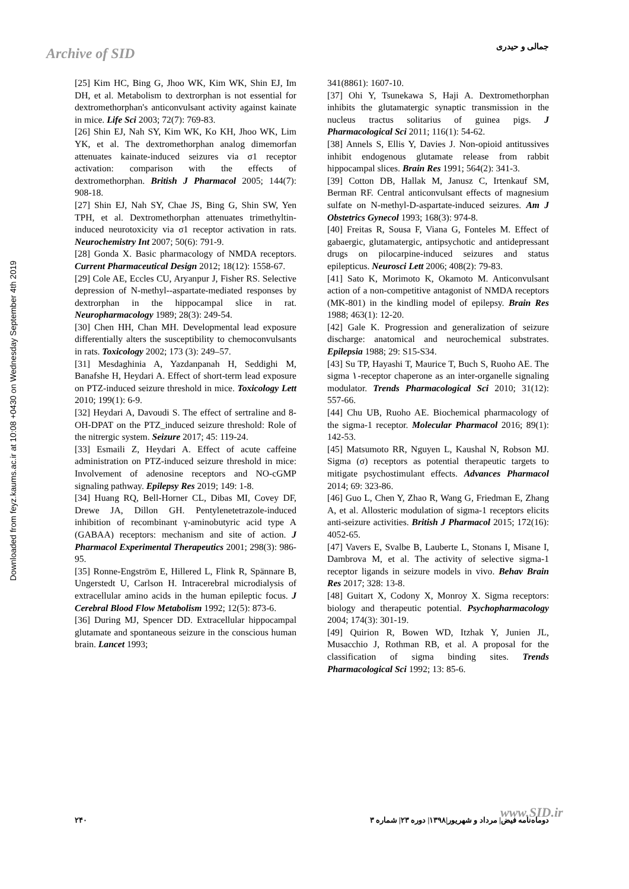جمالی و حیدری
Archive of SID
Downloaded from feyz.kaums.ac.ir at 10:08 +0430 on Wednesday September 4th 2019
[25] Kim HC, Bing G, Jhoo WK, Kim WK, Shin EJ, Im DH, et al. Metabolism to dextrorphan is not essential for dextromethorphan's anticonvulsant activity against kainate in mice. Life Sci 2003; 72(7): 769-83.
[26] Shin EJ, Nah SY, Kim WK, Ko KH, Jhoo WK, Lim YK, et al. The dextromethorphan analog dimemorfan attenuates kainate-induced seizures via σ1 receptor activation: comparison with the effects of dextromethorphan. British J Pharmacol 2005; 144(7): 908-18.
[27] Shin EJ, Nah SY, Chae JS, Bing G, Shin SW, Yen TPH, et al. Dextromethorphan attenuates trimethyltin-induced neurotoxicity via σ1 receptor activation in rats. Neurochemistry Int 2007; 50(6): 791-9.
[28] Gonda X. Basic pharmacology of NMDA receptors. Current Pharmaceutical Design 2012; 18(12): 1558-67.
[29] Cole AE, Eccles CU, Aryanpur J, Fisher RS. Selective depression of N-methyl--aspartate-mediated responses by dextrorphan in the hippocampal slice in rat. Neuropharmacology 1989; 28(3): 249-54.
[30] Chen HH, Chan MH. Developmental lead exposure differentially alters the susceptibility to chemoconvulsants in rats. Toxicology 2002; 173 (3): 249–57.
[31] Mesdaghinia A, Yazdanpanah H, Seddighi M, Banafshe H, Heydari A. Effect of short-term lead exposure on PTZ-induced seizure threshold in mice. Toxicology Lett 2010; 199(1): 6-9.
[32] Heydari A, Davoudi S. The effect of sertraline and 8-OH-DPAT on the PTZ_induced seizure threshold: Role of the nitrergic system. Seizure 2017; 45: 119-24.
[33] Esmaili Z, Heydari A. Effect of acute caffeine administration on PTZ-induced seizure threshold in mice: Involvement of adenosine receptors and NO-cGMP signaling pathway. Epilepsy Res 2019; 149: 1-8.
[34] Huang RQ, Bell-Horner CL, Dibas MI, Covey DF, Drewe JA, Dillon GH. Pentylenetetrazole-induced inhibition of recombinant γ-aminobutyric acid type A (GABAA) receptors: mechanism and site of action. J Pharmacol Experimental Therapeutics 2001; 298(3): 986-95.
[35] Ronne-Engström E, Hillered L, Flink R, Spännare B, Ungerstedt U, Carlson H. Intracerebral microdialysis of extracellular amino acids in the human epileptic focus. J Cerebral Blood Flow Metabolism 1992; 12(5): 873-6.
[36] During MJ, Spencer DD. Extracellular hippocampal glutamate and spontaneous seizure in the conscious human brain. Lancet 1993;
341(8861): 1607-10.
[37] Ohi Y, Tsunekawa S, Haji A. Dextromethorphan inhibits the glutamatergic synaptic transmission in the nucleus tractus solitarius of guinea pigs. J Pharmacological Sci 2011; 116(1): 54-62.
[38] Annels S, Ellis Y, Davies J. Non-opioid antitussives inhibit endogenous glutamate release from rabbit hippocampal slices. Brain Res 1991; 564(2): 341-3.
[39] Cotton DB, Hallak M, Janusz C, Irtenkauf SM, Berman RF. Central anticonvulsant effects of magnesium sulfate on N-methyl-D-aspartate-induced seizures. Am J Obstetrics Gynecol 1993; 168(3): 974-8.
[40] Freitas R, Sousa F, Viana G, Fonteles M. Effect of gabaergic, glutamatergic, antipsychotic and antidepressant drugs on pilocarpine-induced seizures and status epilepticus. Neurosci Lett 2006; 408(2): 79-83.
[41] Sato K, Morimoto K, Okamoto M. Anticonvulsant action of a non-competitive antagonist of NMDA receptors (MK-801) in the kindling model of epilepsy. Brain Res 1988; 463(1): 12-20.
[42] Gale K. Progression and generalization of seizure discharge: anatomical and neurochemical substrates. Epilepsia 1988; 29: S15-S34.
[43] Su TP, Hayashi T, Maurice T, Buch S, Ruoho AE. The sigma ١-receptor chaperone as an inter-organelle signaling modulator. Trends Pharmacological Sci 2010; 31(12): 557-66.
[44] Chu UB, Ruoho AE. Biochemical pharmacology of the sigma-1 receptor. Molecular Pharmacol 2016; 89(1): 142-53.
[45] Matsumoto RR, Nguyen L, Kaushal N, Robson MJ. Sigma (σ) receptors as potential therapeutic targets to mitigate psychostimulant effects. Advances Pharmacol 2014; 69: 323-86.
[46] Guo L, Chen Y, Zhao R, Wang G, Friedman E, Zhang A, et al. Allosteric modulation of sigma-1 receptors elicits anti-seizure activities. British J Pharmacol 2015; 172(16): 4052-65.
[47] Vavers E, Svalbe B, Lauberte L, Stonans I, Misane I, Dambrova M, et al. The activity of selective sigma-1 receptor ligands in seizure models in vivo. Behav Brain Res 2017; 328: 13-8.
[48] Guitart X, Codony X, Monroy X. Sigma receptors: biology and therapeutic potential. Psychopharmacology 2004; 174(3): 301-19.
[49] Quirion R, Bowen WD, Itzhak Y, Junien JL, Musacchio J, Rothman RB, et al. A proposal for the classification of sigma binding sites. Trends Pharmacological Sci 1992; 13: 85-6.
۲۴۰ دوماه‌نامه فیض| مرداد و شهریور|۱۳۹۸| دوره ۲۳| شماره ۳ www.SID.ir